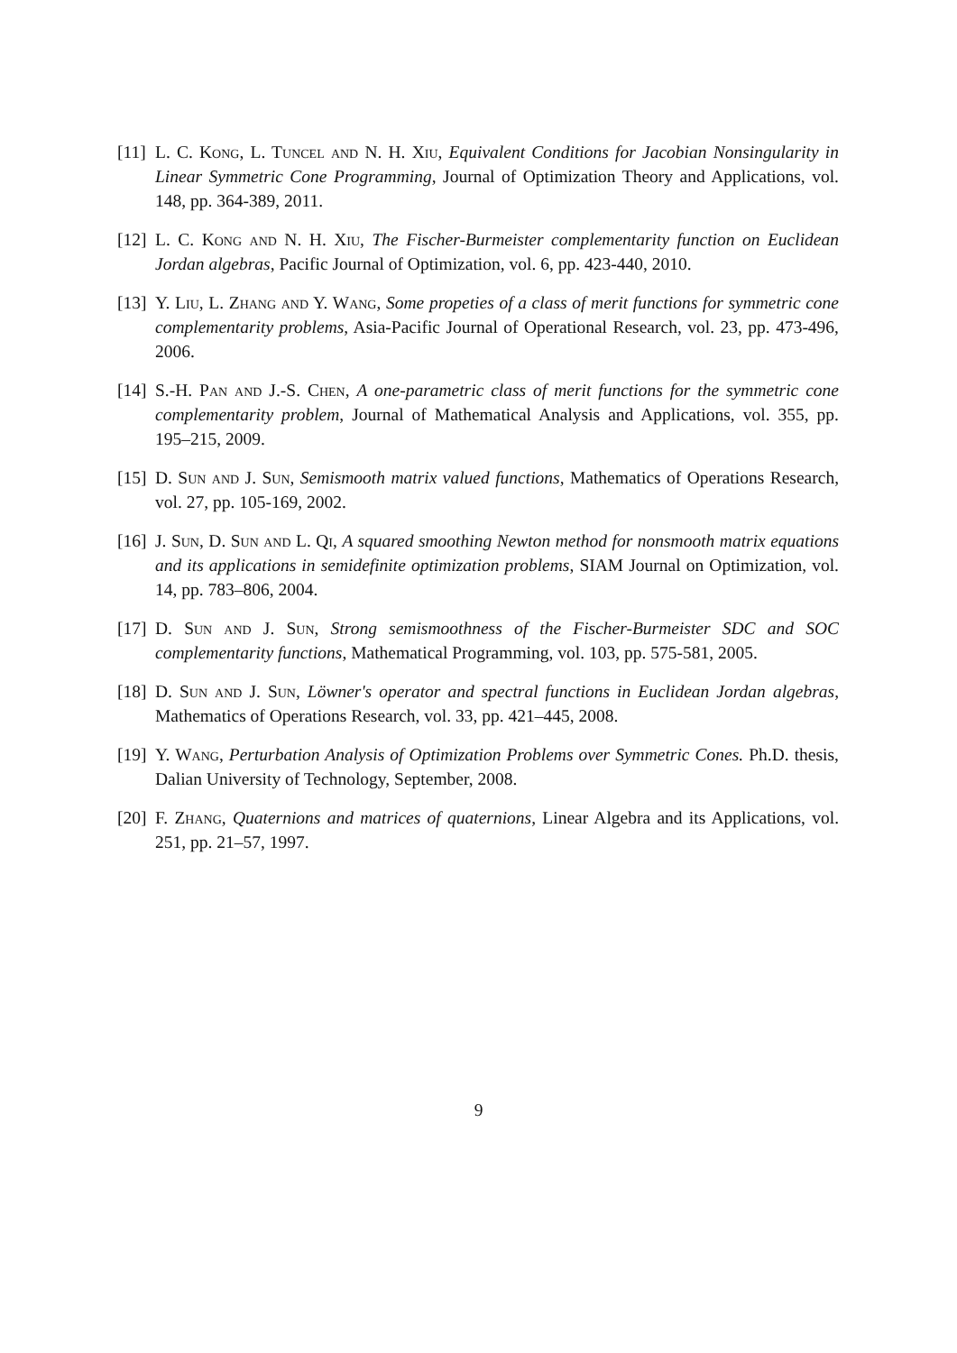[11] L. C. Kong, L. Tuncel and N. H. Xiu, Equivalent Conditions for Jacobian Nonsingularity in Linear Symmetric Cone Programming, Journal of Optimization Theory and Applications, vol. 148, pp. 364-389, 2011.
[12] L. C. Kong and N. H. Xiu, The Fischer-Burmeister complementarity function on Euclidean Jordan algebras, Pacific Journal of Optimization, vol. 6, pp. 423-440, 2010.
[13] Y. Liu, L. Zhang and Y. Wang, Some propeties of a class of merit functions for symmetric cone complementarity problems, Asia-Pacific Journal of Operational Research, vol. 23, pp. 473-496, 2006.
[14] S.-H. Pan and J.-S. Chen, A one-parametric class of merit functions for the symmetric cone complementarity problem, Journal of Mathematical Analysis and Applications, vol. 355, pp. 195–215, 2009.
[15] D. Sun and J. Sun, Semismooth matrix valued functions, Mathematics of Operations Research, vol. 27, pp. 105-169, 2002.
[16] J. Sun, D. Sun and L. Qi, A squared smoothing Newton method for nonsmooth matrix equations and its applications in semidefinite optimization problems, SIAM Journal on Optimization, vol. 14, pp. 783–806, 2004.
[17] D. Sun and J. Sun, Strong semismoothness of the Fischer-Burmeister SDC and SOC complementarity functions, Mathematical Programming, vol. 103, pp. 575-581, 2005.
[18] D. Sun and J. Sun, Löwner's operator and spectral functions in Euclidean Jordan algebras, Mathematics of Operations Research, vol. 33, pp. 421–445, 2008.
[19] Y. Wang, Perturbation Analysis of Optimization Problems over Symmetric Cones. Ph.D. thesis, Dalian University of Technology, September, 2008.
[20] F. Zhang, Quaternions and matrices of quaternions, Linear Algebra and its Applications, vol. 251, pp. 21–57, 1997.
9